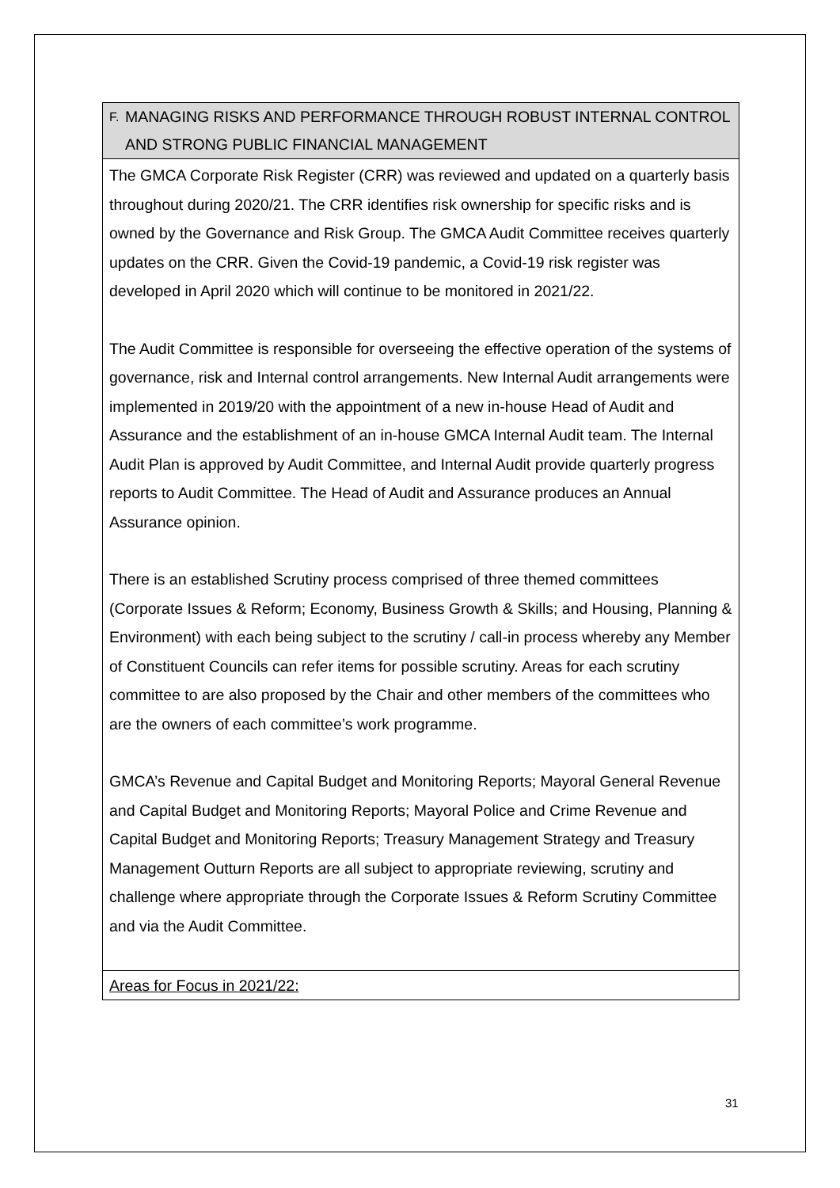| F. MANAGING RISKS AND PERFORMANCE THROUGH ROBUST INTERNAL CONTROL AND STRONG PUBLIC FINANCIAL MANAGEMENT |
| --- |
| The GMCA Corporate Risk Register (CRR) was reviewed and updated on a quarterly basis throughout during 2020/21. The CRR identifies risk ownership for specific risks and is owned by the Governance and Risk Group. The GMCA Audit Committee receives quarterly updates on the CRR. Given the Covid-19 pandemic, a Covid-19 risk register was developed in April 2020 which will continue to be monitored in 2021/22. The Audit Committee is responsible for overseeing the effective operation of the systems of governance, risk and Internal control arrangements. New Internal Audit arrangements were implemented in 2019/20 with the appointment of a new in-house Head of Audit and Assurance and the establishment of an in-house GMCA Internal Audit team. The Internal Audit Plan is approved by Audit Committee, and Internal Audit provide quarterly progress reports to Audit Committee. The Head of Audit and Assurance produces an Annual Assurance opinion. There is an established Scrutiny process comprised of three themed committees (Corporate Issues & Reform; Economy, Business Growth & Skills; and Housing, Planning & Environment) with each being subject to the scrutiny / call-in process whereby any Member of Constituent Councils can refer items for possible scrutiny. Areas for each scrutiny committee to are also proposed by the Chair and other members of the committees who are the owners of each committee’s work programme. GMCA’s Revenue and Capital Budget and Monitoring Reports; Mayoral General Revenue and Capital Budget and Monitoring Reports; Mayoral Police and Crime Revenue and Capital Budget and Monitoring Reports; Treasury Management Strategy and Treasury Management Outturn Reports are all subject to appropriate reviewing, scrutiny and challenge where appropriate through the Corporate Issues & Reform Scrutiny Committee and via the Audit Committee. |
| Areas for Focus in 2021/22: |
31